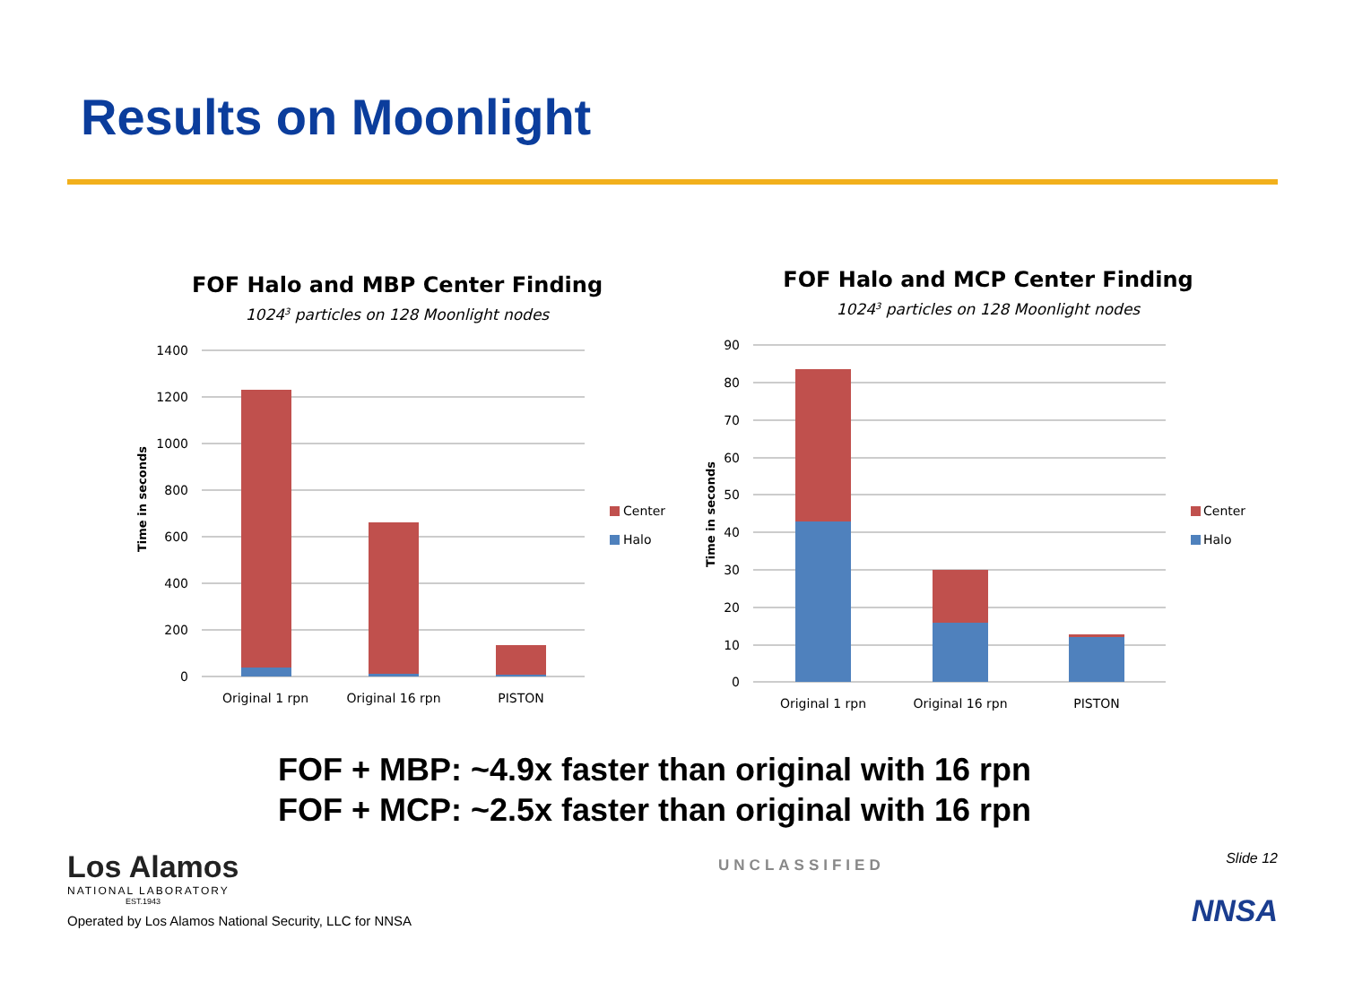Results on Moonlight
FOF Halo and MBP Center Finding
10243 particles on 128 Moonlight nodes
1400
1200
1000
800
600
400
200
0
Original 1 rpn
Original 16 rpn
PISTON
Time in seconds
Center
Halo
FOF Halo and MCP Center Finding
10243 particles on 128 Moonlight nodes
90
80
70
60
50
40
30
20
10
0
Original 1 rpn
Original 16 rpn
PISTON
Time in seconds
Center
Halo
FOF + MBP: ~4.9x faster than original with 16 rpn
FOF + MCP: ~2.5x faster than original with 16 rpn
Los Alamos
NATIONAL LABORATORY
EST.1943
Operated by Los Alamos National Security, LLC for NNSA
UNCLASSIFIED
Slide 12
NNSA